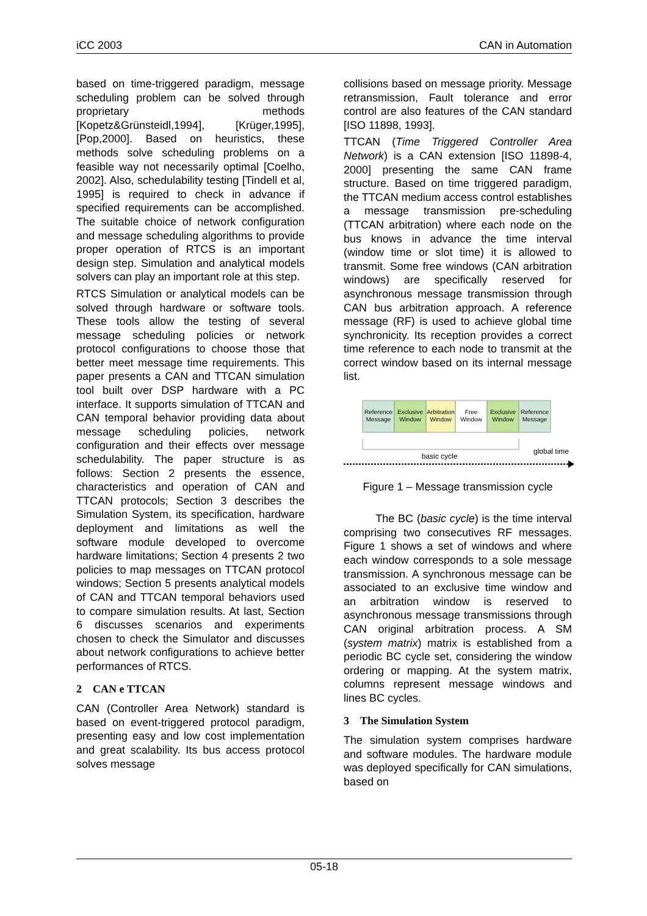iCC 2003 CAN in Automation
based on time-triggered paradigm, message scheduling problem can be solved through proprietary methods [Kopetz&Grünsteidl,1994], [Krüger,1995], [Pop,2000]. Based on heuristics, these methods solve scheduling problems on a feasible way not necessarily optimal [Coelho, 2002]. Also, schedulability testing [Tindell et al, 1995] is required to check in advance if specified requirements can be accomplished. The suitable choice of network configuration and message scheduling algorithms to provide proper operation of RTCS is an important design step. Simulation and analytical models solvers can play an important role at this step.
RTCS Simulation or analytical models can be solved through hardware or software tools. These tools allow the testing of several message scheduling policies or network protocol configurations to choose those that better meet message time requirements. This paper presents a CAN and TTCAN simulation tool built over DSP hardware with a PC interface. It supports simulation of TTCAN and CAN temporal behavior providing data about message scheduling policies, network configuration and their effects over message schedulability. The paper structure is as follows: Section 2 presents the essence, characteristics and operation of CAN and TTCAN protocols; Section 3 describes the Simulation System, its specification, hardware deployment and limitations as well the software module developed to overcome hardware limitations; Section 4 presents 2 two policies to map messages on TTCAN protocol windows; Section 5 presents analytical models of CAN and TTCAN temporal behaviors used to compare simulation results. At last, Section 6 discusses scenarios and experiments chosen to check the Simulator and discusses about network configurations to achieve better performances of RTCS.
2 CAN e TTCAN
CAN (Controller Area Network) standard is based on event-triggered protocol paradigm, presenting easy and low cost implementation and great scalability. Its bus access protocol solves message
collisions based on message priority. Message retransmission, Fault tolerance and error control are also features of the CAN standard [ISO 11898, 1993].
TTCAN (Time Triggered Controller Area Network) is a CAN extension [ISO 11898-4, 2000] presenting the same CAN frame structure. Based on time triggered paradigm, the TTCAN medium access control establishes a message transmission pre-scheduling (TTCAN arbitration) where each node on the bus knows in advance the time interval (window time or slot time) it is allowed to transmit. Some free windows (CAN arbitration windows) are specifically reserved for asynchronous message transmission through CAN bus arbitration approach. A reference message (RF) is used to achieve global time synchronicity. Its reception provides a correct time reference to each node to transmit at the correct window based on its internal message list.
Reference
Message
Exclusive
Window
Arbitration
Window
Free
Window
Exclusive
Window
Reference
Message
basic cycle
global time
Figure 1 – Message transmission cycle
The BC (basic cycle) is the time interval comprising two consecutives RF messages. Figure 1 shows a set of windows and where each window corresponds to a sole message transmission. A synchronous message can be associated to an exclusive time window and an arbitration window is reserved to asynchronous message transmissions through CAN original arbitration process. A SM (system matrix) matrix is established from a periodic BC cycle set, considering the window ordering or mapping. At the system matrix, columns represent message windows and lines BC cycles.
3 The Simulation System
The simulation system comprises hardware and software modules. The hardware module was deployed specifically for CAN simulations, based on
05-18